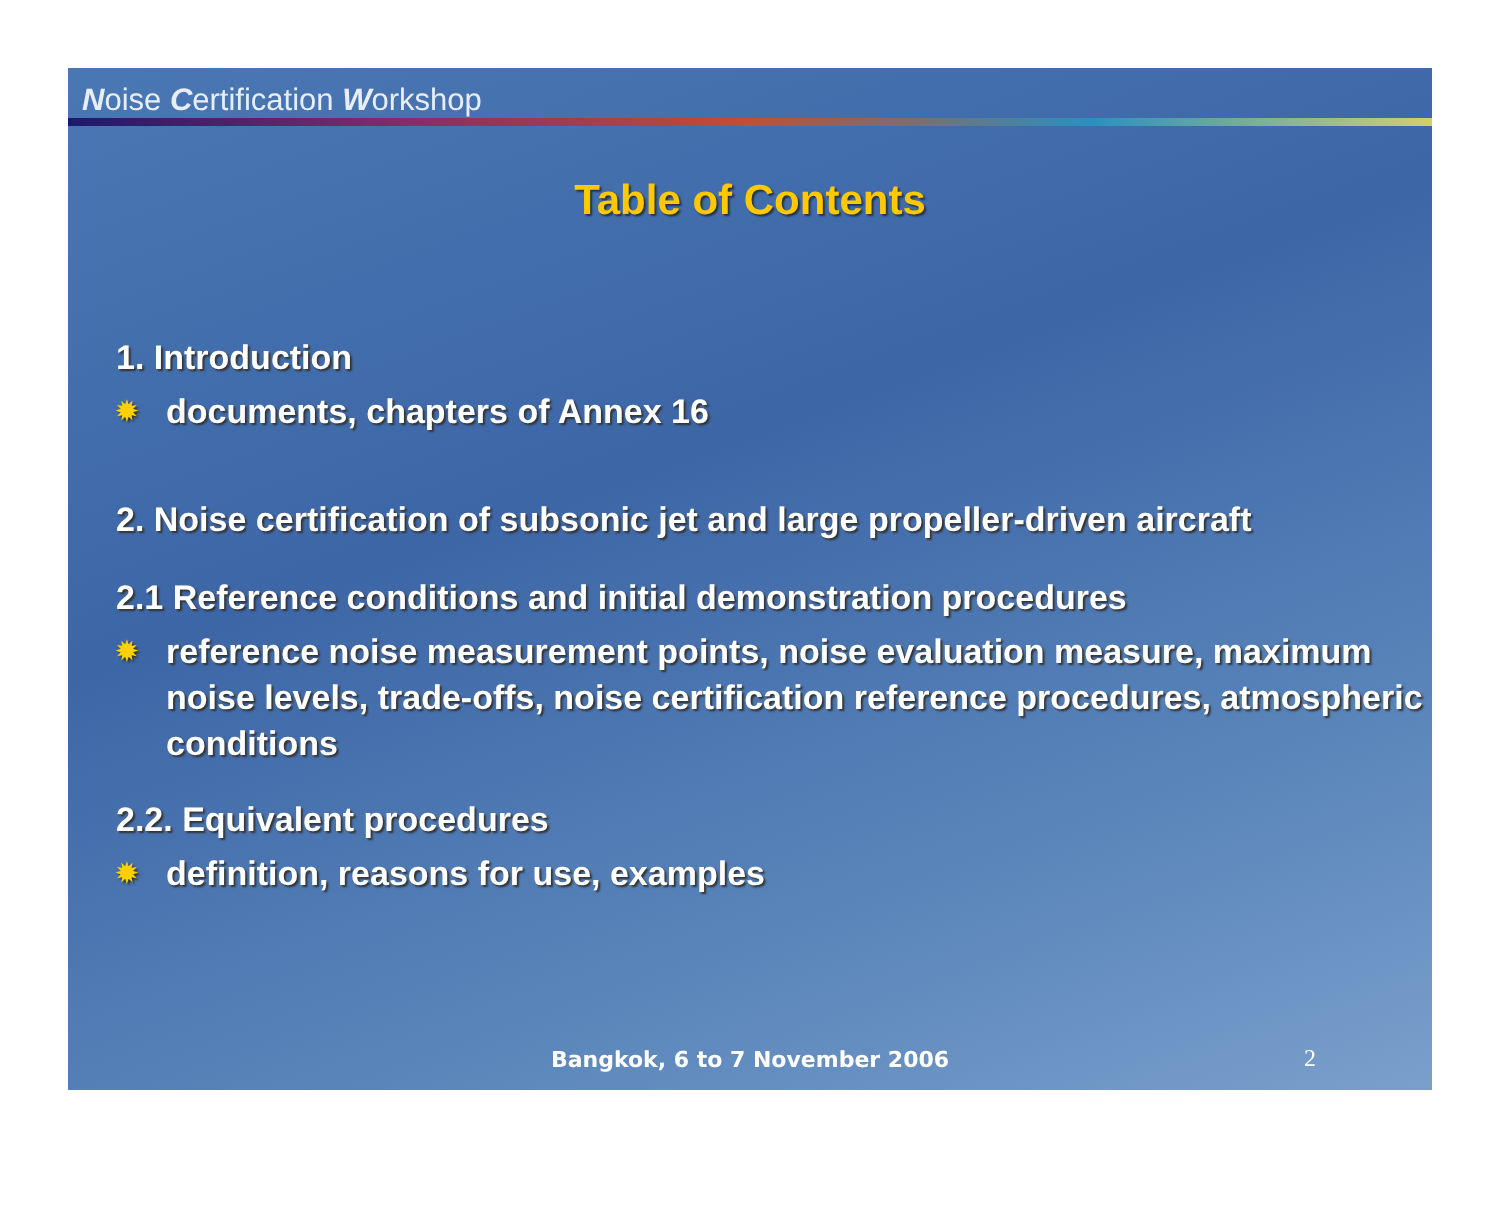Noise Certification Workshop
Table of Contents
1. Introduction
✹ documents, chapters of Annex 16
2. Noise certification of subsonic jet and large propeller-driven aircraft
2.1 Reference conditions and initial demonstration procedures
✹ reference noise measurement points, noise evaluation measure, maximum noise levels, trade-offs, noise certification reference procedures, atmospheric conditions
2.2. Equivalent procedures
✹ definition, reasons for use, examples
Bangkok, 6 to 7 November 2006 2